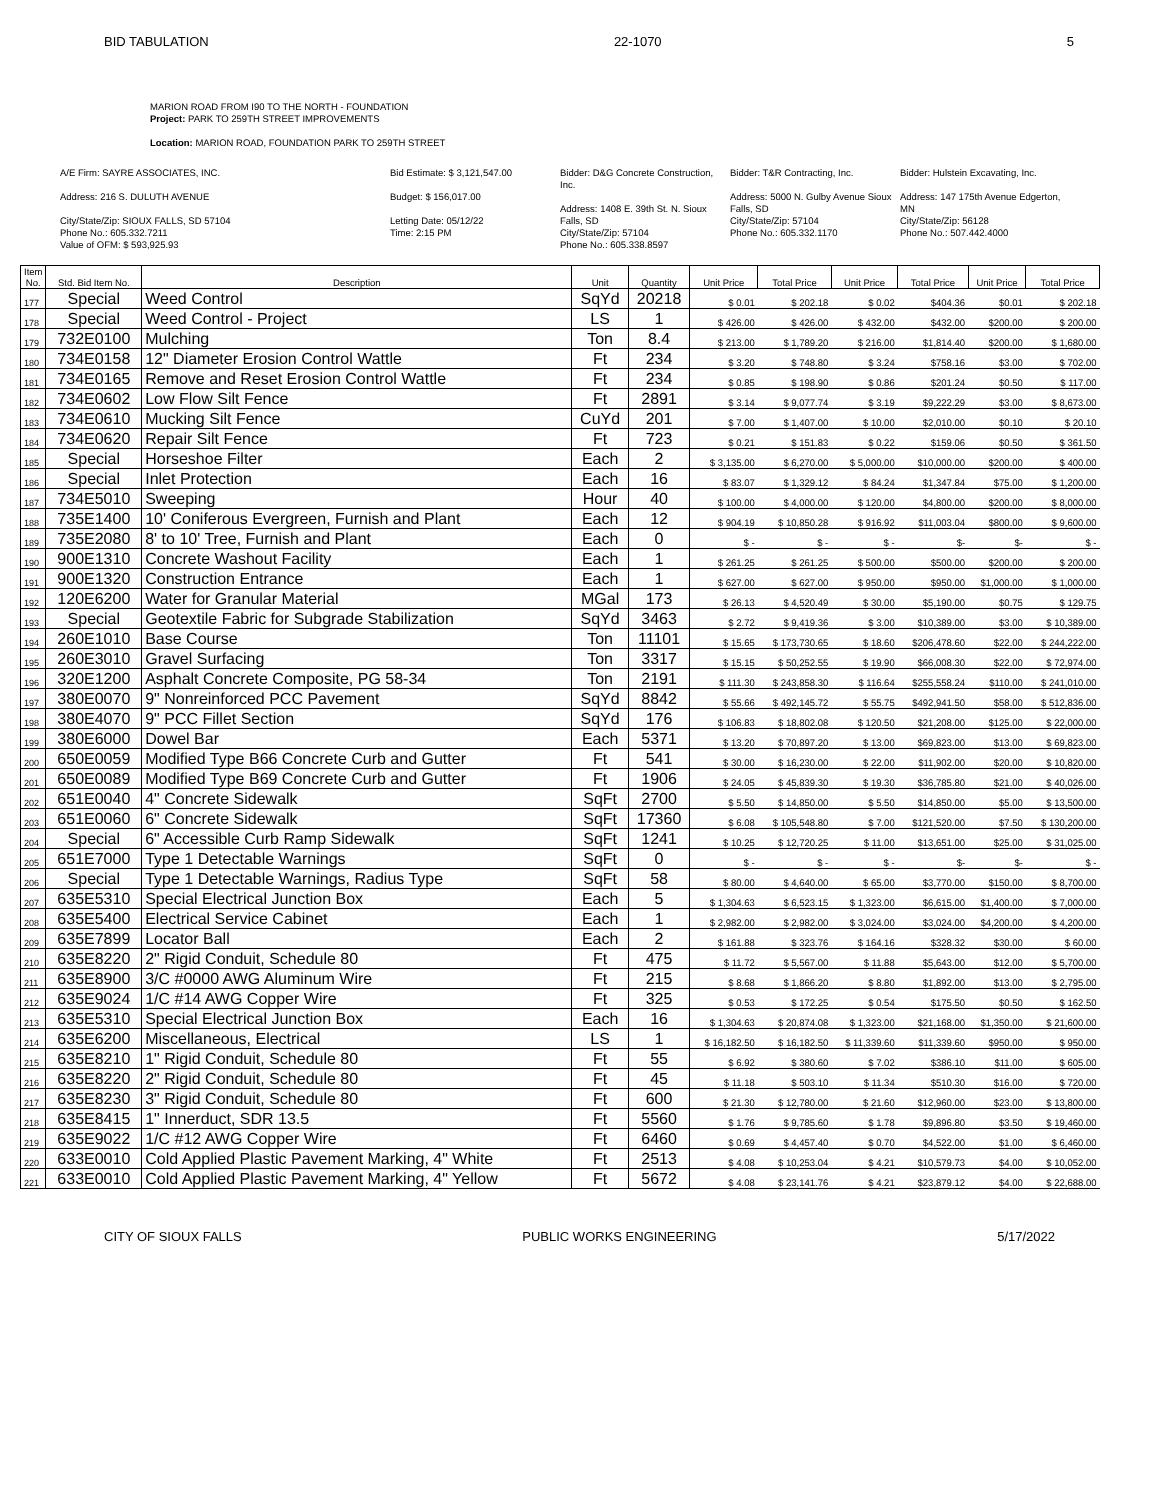BID TABULATION 22-1070 5
MARION ROAD FROM I90 TO THE NORTH - FOUNDATION
Project: PARK TO 259TH STREET IMPROVEMENTS
Location: MARION ROAD, FOUNDATION PARK TO 259TH STREET
A/E Firm: SAYRE ASSOCIATES, INC.
Address: 216 S. DULUTH AVENUE
City/State/Zip: SIOUX FALLS, SD 57104
Phone No.: 605.332.7211
Value of OFM: $ 593,925.93
Bid Estimate: $ 3,121,547.00
Budget: $ 156,017.00
Letting Date: 05/12/22
Time: 2:15 PM
Bidder: D&G Concrete Construction, Inc.
Address: 1408 E. 39th St. N. Sioux Falls, SD
City/State/Zip: 57104
Phone No.: 605.338.8597
Bidder: T&R Contracting, Inc.
Address: 5000 N. Gulby Avenue Sioux Falls, SD
City/State/Zip: 57104
Phone No.: 605.332.1170
Bidder: Hulstein Excavating, Inc.
Address: 147 175th Avenue Edgerton, MN
City/State/Zip: 56128
Phone No.: 507.442.4000
| Item No. | Std. Bid Item No. | Description | Unit | Quantity | Unit Price | Total Price | Unit Price | Total Price | Unit Price | Total Price |
| --- | --- | --- | --- | --- | --- | --- | --- | --- | --- | --- |
| 177 | Special | Weed Control | SqYd | 20218 | $ 0.01 | $ 202.18 | $ 0.02 | $404.36 | $0.01 | $ 202.18 |
| 178 | Special | Weed Control - Project | LS | 1 | $ 426.00 | $ 426.00 | $ 432.00 | $432.00 | $200.00 | $ 200.00 |
| 179 | 732E0100 | Mulching | Ton | 8.4 | $ 213.00 | $ 1,789.20 | $ 216.00 | $1,814.40 | $200.00 | $ 1,680.00 |
| 180 | 734E0158 | 12" Diameter Erosion Control Wattle | Ft | 234 | $ 3.20 | $ 748.80 | $ 3.24 | $758.16 | $3.00 | $ 702.00 |
| 181 | 734E0165 | Remove and Reset Erosion Control Wattle | Ft | 234 | $ 0.85 | $ 198.90 | $ 0.86 | $201.24 | $0.50 | $ 117.00 |
| 182 | 734E0602 | Low Flow Silt Fence | Ft | 2891 | $ 3.14 | $ 9,077.74 | $ 3.19 | $9,222.29 | $3.00 | $ 8,673.00 |
| 183 | 734E0610 | Mucking Silt Fence | CuYd | 201 | $ 7.00 | $ 1,407.00 | $ 10.00 | $2,010.00 | $0.10 | $ 20.10 |
| 184 | 734E0620 | Repair Silt Fence | Ft | 723 | $ 0.21 | $ 151.83 | $ 0.22 | $159.06 | $0.50 | $ 361.50 |
| 185 | Special | Horseshoe Filter | Each | 2 | $ 3,135.00 | $ 6,270.00 | $ 5,000.00 | $10,000.00 | $200.00 | $ 400.00 |
| 186 | Special | Inlet Protection | Each | 16 | $ 83.07 | $ 1,329.12 | $ 84.24 | $1,347.84 | $75.00 | $ 1,200.00 |
| 187 | 734E5010 | Sweeping | Hour | 40 | $ 100.00 | $ 4,000.00 | $ 120.00 | $4,800.00 | $200.00 | $ 8,000.00 |
| 188 | 735E1400 | 10' Coniferous Evergreen, Furnish and Plant | Each | 12 | $ 904.19 | $ 10,850.28 | $ 916.92 | $11,003.04 | $800.00 | $ 9,600.00 |
| 189 | 735E2080 | 8' to 10' Tree, Furnish and Plant | Each | 0 | $ - | $ - | $ - | $- | $- | $ - |
| 190 | 900E1310 | Concrete Washout Facility | Each | 1 | $ 261.25 | $ 261.25 | $ 500.00 | $500.00 | $200.00 | $ 200.00 |
| 191 | 900E1320 | Construction Entrance | Each | 1 | $ 627.00 | $ 627.00 | $ 950.00 | $950.00 | $1,000.00 | $ 1,000.00 |
| 192 | 120E6200 | Water for Granular Material | MGal | 173 | $ 26.13 | $ 4,520.49 | $ 30.00 | $5,190.00 | $0.75 | $ 129.75 |
| 193 | Special | Geotextile Fabric for Subgrade Stabilization | SqYd | 3463 | $ 2.72 | $ 9,419.36 | $ 3.00 | $10,389.00 | $3.00 | $ 10,389.00 |
| 194 | 260E1010 | Base Course | Ton | 11101 | $ 15.65 | $ 173,730.65 | $ 18.60 | $206,478.60 | $22.00 | $ 244,222.00 |
| 195 | 260E3010 | Gravel Surfacing | Ton | 3317 | $ 15.15 | $ 50,252.55 | $ 19.90 | $66,008.30 | $22.00 | $ 72,974.00 |
| 196 | 320E1200 | Asphalt Concrete Composite, PG 58-34 | Ton | 2191 | $ 111.30 | $ 243,858.30 | $ 116.64 | $255,558.24 | $110.00 | $ 241,010.00 |
| 197 | 380E0070 | 9" Nonreinforced PCC Pavement | SqYd | 8842 | $ 55.66 | $ 492,145.72 | $ 55.75 | $492,941.50 | $58.00 | $ 512,836.00 |
| 198 | 380E4070 | 9" PCC Fillet Section | SqYd | 176 | $ 106.83 | $ 18,802.08 | $ 120.50 | $21,208.00 | $125.00 | $ 22,000.00 |
| 199 | 380E6000 | Dowel Bar | Each | 5371 | $ 13.20 | $ 70,897.20 | $ 13.00 | $69,823.00 | $13.00 | $ 69,823.00 |
| 200 | 650E0059 | Modified Type B66 Concrete Curb and Gutter | Ft | 541 | $ 30.00 | $ 16,230.00 | $ 22.00 | $11,902.00 | $20.00 | $ 10,820.00 |
| 201 | 650E0089 | Modified Type B69 Concrete Curb and Gutter | Ft | 1906 | $ 24.05 | $ 45,839.30 | $ 19.30 | $36,785.80 | $21.00 | $ 40,026.00 |
| 202 | 651E0040 | 4" Concrete Sidewalk | SqFt | 2700 | $ 5.50 | $ 14,850.00 | $ 5.50 | $14,850.00 | $5.00 | $ 13,500.00 |
| 203 | 651E0060 | 6" Concrete Sidewalk | SqFt | 17360 | $ 6.08 | $ 105,548.80 | $ 7.00 | $121,520.00 | $7.50 | $ 130,200.00 |
| 204 | Special | 6" Accessible Curb Ramp Sidewalk | SqFt | 1241 | $ 10.25 | $ 12,720.25 | $ 11.00 | $13,651.00 | $25.00 | $ 31,025.00 |
| 205 | 651E7000 | Type 1 Detectable Warnings | SqFt | 0 | $ - | $ - | $ - | $- | $- | $ - |
| 206 | Special | Type 1 Detectable Warnings, Radius Type | SqFt | 58 | $ 80.00 | $ 4,640.00 | $ 65.00 | $3,770.00 | $150.00 | $ 8,700.00 |
| 207 | 635E5310 | Special Electrical Junction Box | Each | 5 | $ 1,304.63 | $ 6,523.15 | $ 1,323.00 | $6,615.00 | $1,400.00 | $ 7,000.00 |
| 208 | 635E5400 | Electrical Service Cabinet | Each | 1 | $ 2,982.00 | $ 2,982.00 | $ 3,024.00 | $3,024.00 | $4,200.00 | $ 4,200.00 |
| 209 | 635E7899 | Locator Ball | Each | 2 | $ 161.88 | $ 323.76 | $ 164.16 | $328.32 | $30.00 | $ 60.00 |
| 210 | 635E8220 | 2" Rigid Conduit, Schedule 80 | Ft | 475 | $ 11.72 | $ 5,567.00 | $ 11.88 | $5,643.00 | $12.00 | $ 5,700.00 |
| 211 | 635E8900 | 3/C #0000 AWG Aluminum Wire | Ft | 215 | $ 8.68 | $ 1,866.20 | $ 8.80 | $1,892.00 | $13.00 | $ 2,795.00 |
| 212 | 635E9024 | 1/C #14 AWG Copper Wire | Ft | 325 | $ 0.53 | $ 172.25 | $ 0.54 | $175.50 | $0.50 | $ 162.50 |
| 213 | 635E5310 | Special Electrical Junction Box | Each | 16 | $ 1,304.63 | $ 20,874.08 | $ 1,323.00 | $21,168.00 | $1,350.00 | $ 21,600.00 |
| 214 | 635E6200 | Miscellaneous, Electrical | LS | 1 | $ 16,182.50 | $ 16,182.50 | $ 11,339.60 | $11,339.60 | $950.00 | $ 950.00 |
| 215 | 635E8210 | 1" Rigid Conduit, Schedule 80 | Ft | 55 | $ 6.92 | $ 380.60 | $ 7.02 | $386.10 | $11.00 | $ 605.00 |
| 216 | 635E8220 | 2" Rigid Conduit, Schedule 80 | Ft | 45 | $ 11.18 | $ 503.10 | $ 11.34 | $510.30 | $16.00 | $ 720.00 |
| 217 | 635E8230 | 3" Rigid Conduit, Schedule 80 | Ft | 600 | $ 21.30 | $ 12,780.00 | $ 21.60 | $12,960.00 | $23.00 | $ 13,800.00 |
| 218 | 635E8415 | 1" Innerduct, SDR 13.5 | Ft | 5560 | $ 1.76 | $ 9,785.60 | $ 1.78 | $9,896.80 | $3.50 | $ 19,460.00 |
| 219 | 635E9022 | 1/C #12 AWG Copper Wire | Ft | 6460 | $ 0.69 | $ 4,457.40 | $ 0.70 | $4,522.00 | $1.00 | $ 6,460.00 |
| 220 | 633E0010 | Cold Applied Plastic Pavement Marking, 4" White | Ft | 2513 | $ 4.08 | $ 10,253.04 | $ 4.21 | $10,579.73 | $4.00 | $ 10,052.00 |
| 221 | 633E0010 | Cold Applied Plastic Pavement Marking, 4" Yellow | Ft | 5672 | $ 4.08 | $ 23,141.76 | $ 4.21 | $23,879.12 | $4.00 | $ 22,688.00 |
CITY OF SIOUX FALLS PUBLIC WORKS ENGINEERING 5/17/2022